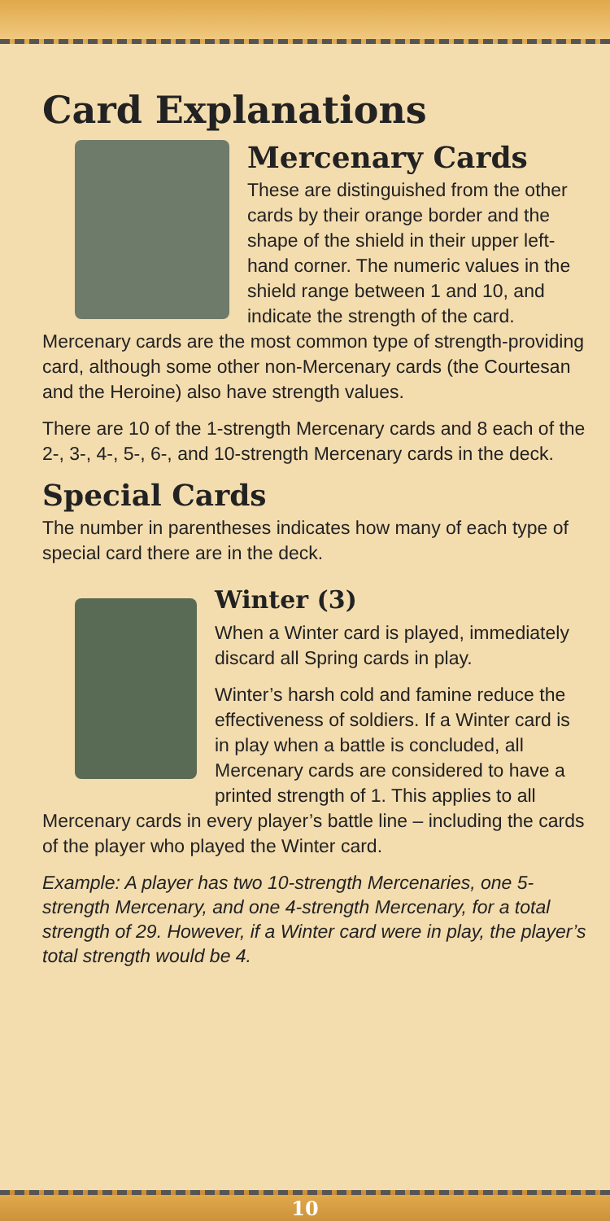Card Explanations
Mercenary Cards
These are distinguished from the other cards by their orange border and the shape of the shield in their upper left-hand corner. The numeric values in the shield range between 1 and 10, and indicate the strength of the card. Mercenary cards are the most common type of strength-providing card, although some other non-Mercenary cards (the Courtesan and the Heroine) also have strength values.
There are 10 of the 1-strength Mercenary cards and 8 each of the 2-, 3-, 4-, 5-, 6-, and 10-strength Mercenary cards in the deck.
Special Cards
The number in parentheses indicates how many of each type of special card there are in the deck.
Winter (3)
When a Winter card is played, immediately discard all Spring cards in play.
Winter’s harsh cold and famine reduce the effectiveness of soldiers. If a Winter card is in play when a battle is concluded, all Mercenary cards are considered to have a printed strength of 1. This applies to all Mercenary cards in every player’s battle line – including the cards of the player who played the Winter card.
Example: A player has two 10-strength Mercenaries, one 5-strength Mercenary, and one 4-strength Mercenary, for a total strength of 29. However, if a Winter card were in play, the player’s total strength would be 4.
10